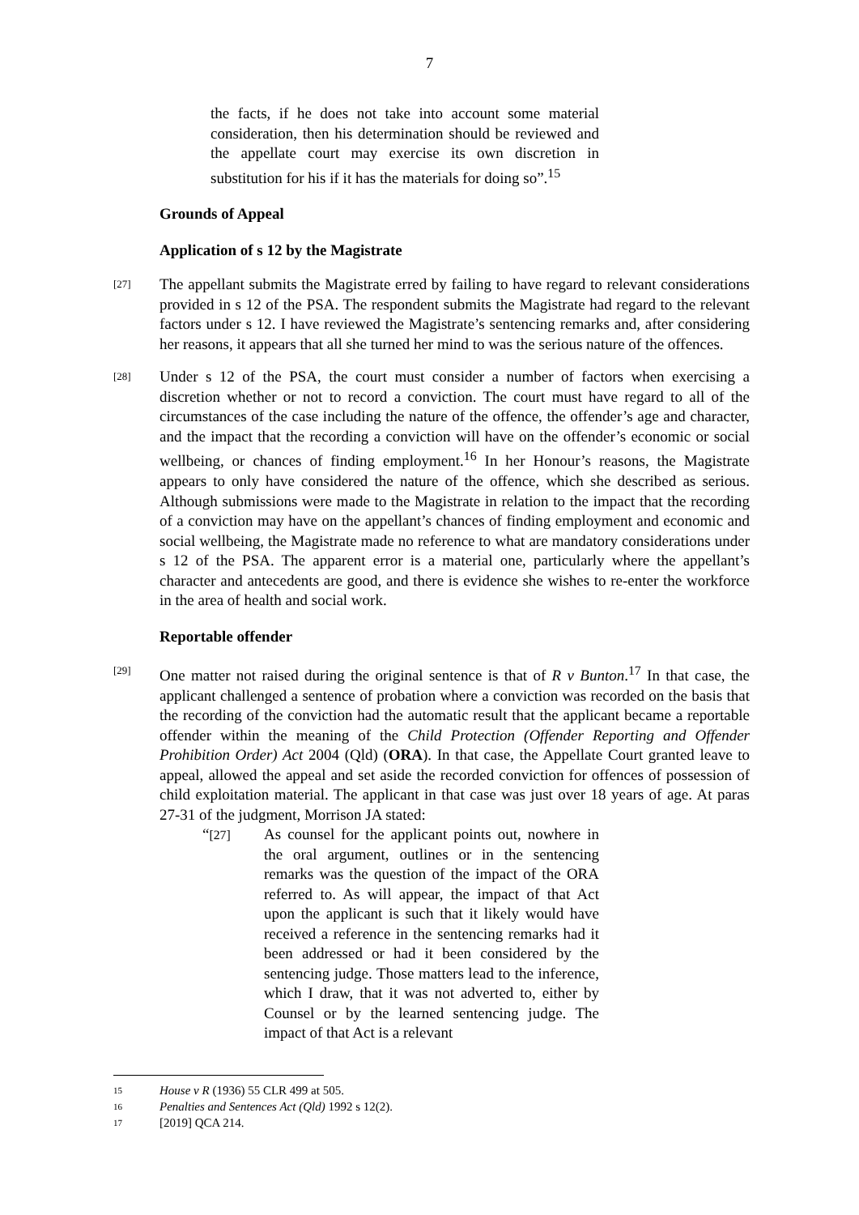7
the facts, if he does not take into account some material consideration, then his determination should be reviewed and the appellate court may exercise its own discretion in substitution for his if it has the materials for doing so”.<sup>15</sup>
Grounds of Appeal
Application of s 12 by the Magistrate
[27]
The appellant submits the Magistrate erred by failing to have regard to relevant considerations provided in s 12 of the PSA. The respondent submits the Magistrate had regard to the relevant factors under s 12. I have reviewed the Magistrate’s sentencing remarks and, after considering her reasons, it appears that all she turned her mind to was the serious nature of the offences.
[28]
Under s 12 of the PSA, the court must consider a number of factors when exercising a discretion whether or not to record a conviction. The court must have regard to all of the circumstances of the case including the nature of the offence, the offender’s age and character, and the impact that the recording a conviction will have on the offender’s economic or social wellbeing, or chances of finding employment.<sup>16</sup> In her Honour’s reasons, the Magistrate appears to only have considered the nature of the offence, which she described as serious. Although submissions were made to the Magistrate in relation to the impact that the recording of a conviction may have on the appellant’s chances of finding employment and economic and social wellbeing, the Magistrate made no reference to what are mandatory considerations under s 12 of the PSA. The apparent error is a material one, particularly where the appellant’s character and antecedents are good, and there is evidence she wishes to re-enter the workforce in the area of health and social work.
Reportable offender
[29]
One matter not raised during the original sentence is that of R v Bunton.<sup>17</sup> In that case, the applicant challenged a sentence of probation where a conviction was recorded on the basis that the recording of the conviction had the automatic result that the applicant became a reportable offender within the meaning of the Child Protection (Offender Reporting and Offender Prohibition Order) Act 2004 (Qld) (ORA). In that case, the Appellate Court granted leave to appeal, allowed the appeal and set aside the recorded conviction for offences of possession of child exploitation material. The applicant in that case was just over 18 years of age. At paras 27-31 of the judgment, Morrison JA stated:
“[27]
As counsel for the applicant points out, nowhere in the oral argument, outlines or in the sentencing remarks was the question of the impact of the ORA referred to. As will appear, the impact of that Act upon the applicant is such that it likely would have received a reference in the sentencing remarks had it been addressed or had it been considered by the sentencing judge. Those matters lead to the inference, which I draw, that it was not adverted to, either by Counsel or by the learned sentencing judge. The impact of that Act is a relevant
15 House v R (1936) 55 CLR 499 at 505.
16 Penalties and Sentences Act (Qld) 1992 s 12(2).
17 [2019] QCA 214.